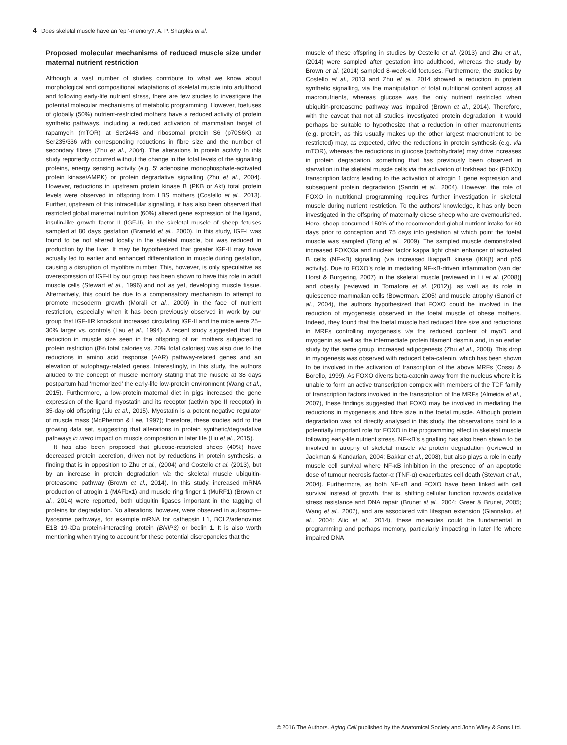4 Does skeletal muscle have an ‘epi’-memory?, A. P. Sharples et al.
Proposed molecular mechanisms of reduced muscle size under maternal nutrient restriction
Although a vast number of studies contribute to what we know about morphological and compositional adaptations of skeletal muscle into adulthood and following early-life nutrient stress, there are few studies to investigate the potential molecular mechanisms of metabolic programming. However, foetuses of globally (50%) nutrient-restricted mothers have a reduced activity of protein synthetic pathways, including a reduced activation of mammalian target of rapamycin (mTOR) at Ser2448 and ribosomal protein S6 (p70S6K) at Ser235/336 with corresponding reductions in fibre size and the number of secondary fibres (Zhu et al., 2004). The alterations in protein activity in this study reportedly occurred without the change in the total levels of the signalling proteins, energy sensing activity (e.g. 5′ adenosine monophosphate-activated protein kinase/AMPK) or protein degradative signalling (Zhu et al., 2004). However, reductions in upstream protein kinase B (PKB or Akt) total protein levels were observed in offspring from LBS mothers (Costello et al., 2013). Further, upstream of this intracellular signalling, it has also been observed that restricted global maternal nutrition (60%) altered gene expression of the ligand, insulin-like growth factor II (IGF-II), in the skeletal muscle of sheep fetuses sampled at 80 days gestation (Brameld et al., 2000). In this study, IGF-I was found to be not altered locally in the skeletal muscle, but was reduced in production by the liver. It may be hypothesized that greater IGF-II may have actually led to earlier and enhanced differentiation in muscle during gestation, causing a disruption of myofibre number. This, however, is only speculative as overexpression of IGF-II by our group has been shown to have this role in adult muscle cells (Stewart et al., 1996) and not as yet, developing muscle tissue. Alternatively, this could be due to a compensatory mechanism to attempt to promote mesoderm growth (Morali et al., 2000) in the face of nutrient restriction, especially when it has been previously observed in work by our group that IGF-IIR knockout increased circulating IGF-II and the mice were 25–30% larger vs. controls (Lau et al., 1994). A recent study suggested that the reduction in muscle size seen in the offspring of rat mothers subjected to protein restriction (8% total calories vs. 20% total calories) was also due to the reductions in amino acid response (AAR) pathway-related genes and an elevation of autophagy-related genes. Interestingly, in this study, the authors alluded to the concept of muscle memory stating that the muscle at 38 days postpartum had ‘memorized’ the early-life low-protein environment (Wang et al., 2015). Furthermore, a low-protein maternal diet in pigs increased the gene expression of the ligand myostatin and its receptor (activin type II receptor) in 35-day-old offspring (Liu et al., 2015). Myostatin is a potent negative regulator of muscle mass (McPherron & Lee, 1997); therefore, these studies add to the growing data set, suggesting that alterations in protein synthetic/degradative pathways in utero impact on muscle composition in later life (Liu et al., 2015).
It has also been proposed that glucose-restricted sheep (40%) have decreased protein accretion, driven not by reductions in protein synthesis, a finding that is in opposition to Zhu et al., (2004) and Costello et al. (2013), but by an increase in protein degradation via the skeletal muscle ubiquitin-proteasome pathway (Brown et al., 2014). In this study, increased mRNA production of atrogin 1 (MAFbx1) and muscle ring finger 1 (MuRF1) (Brown et al., 2014) were reported, both ubiquitin ligases important in the tagging of proteins for degradation. No alterations, however, were observed in autosome–lysosome pathways, for example mRNA for cathepsin L1, BCL2/adenovirus E1B 19-kDa protein-interacting protein (BNIP3) or beclin 1. It is also worth mentioning when trying to account for these potential discrepancies that the
muscle of these offspring in studies by Costello et al. (2013) and Zhu et al., (2014) were sampled after gestation into adulthood, whereas the study by Brown et al. (2014) sampled 8-week-old foetuses. Furthermore, the studies by Costello et al., 2013 and Zhu et al., 2014 showed a reduction in protein synthetic signalling, via the manipulation of total nutritional content across all macronutrients, whereas glucose was the only nutrient restricted when ubiquitin-proteasome pathway was impaired (Brown et al., 2014). Therefore, with the caveat that not all studies investigated protein degradation, it would perhaps be suitable to hypothesize that a reduction in other macronutrients (e.g. protein, as this usually makes up the other largest macronutrient to be restricted) may, as expected, drive the reductions in protein synthesis (e.g. via mTOR), whereas the reductions in glucose (carbohydrate) may drive increases in protein degradation, something that has previously been observed in starvation in the skeletal muscle cells via the activation of forkhead box (FOXO) transcription factors leading to the activation of atrogin 1 gene expression and subsequent protein degradation (Sandri et al., 2004). However, the role of FOXO in nutritional programming requires further investigation in skeletal muscle during nutrient restriction. To the authors’ knowledge, it has only been investigated in the offspring of maternally obese sheep who are overnourished. Here, sheep consumed 150% of the recommended global nutrient intake for 60 days prior to conception and 75 days into gestation at which point the foetal muscle was sampled (Tong et al., 2009). The sampled muscle demonstrated increased FOXO3a and nuclear factor kappa light chain enhancer of activated B cells (NF-κB) signalling (via increased IkappaB kinase (IKKβ) and p65 activity). Due to FOXO’s role in mediating NF-κB-driven inflammation (van der Horst & Burgering, 2007) in the skeletal muscle [reviewed in Li et al. (2008)] and obesity [reviewed in Tornatore et al. (2012)], as well as its role in quiescence mammalian cells (Bowerman, 2005) and muscle atrophy (Sandri et al., 2004), the authors hypothesized that FOXO could be involved in the reduction of myogenesis observed in the foetal muscle of obese mothers. Indeed, they found that the foetal muscle had reduced fibre size and reductions in MRFs controlling myogenesis via the reduced content of myoD and myogenin as well as the intermediate protein filament desmin and, in an earlier study by the same group, increased adipogenesis (Zhu et al., 2008). This drop in myogenesis was observed with reduced beta-catenin, which has been shown to be involved in the activation of transcription of the above MRFs (Cossu & Borello, 1999). As FOXO diverts beta-catenin away from the nucleus where it is unable to form an active transcription complex with members of the TCF family of transcription factors involved in the transcription of the MRFs (Almeida et al., 2007), these findings suggested that FOXO may be involved in mediating the reductions in myogenesis and fibre size in the foetal muscle. Although protein degradation was not directly analysed in this study, the observations point to a potentially important role for FOXO in the programming effect in skeletal muscle following early-life nutrient stress. NF-κB’s signalling has also been shown to be involved in atrophy of skeletal muscle via protein degradation (reviewed in Jackman & Kandarian, 2004; Bakkar et al., 2008), but also plays a role in early muscle cell survival where NF-κB inhibition in the presence of an apoptotic dose of tumour necrosis factor-α (TNF-α) exacerbates cell death (Stewart et al., 2004). Furthermore, as both NF-κB and FOXO have been linked with cell survival instead of growth, that is, shifting cellular function towards oxidative stress resistance and DNA repair (Brunet et al., 2004; Greer & Brunet, 2005; Wang et al., 2007), and are associated with lifespan extension (Giannakou et al., 2004; Alic et al., 2014), these molecules could be fundamental in programming and perhaps memory, particularly impacting in later life where impaired DNA
© 2016 The Authors. Aging Cell published by the Anatomical Society and John Wiley & Sons Ltd.